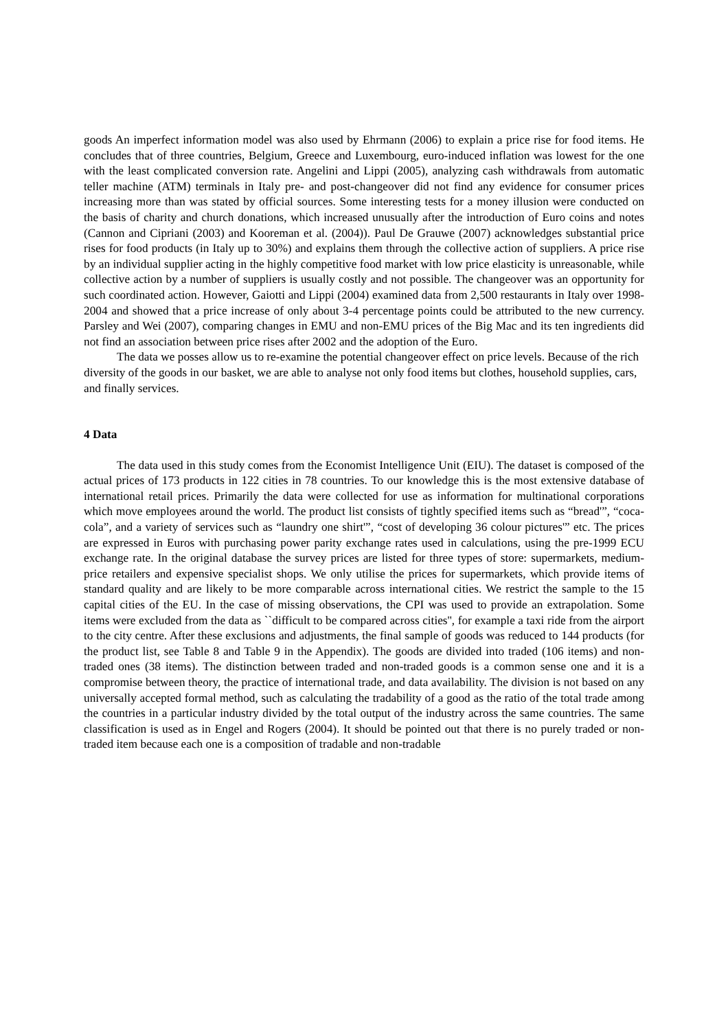goods An imperfect information model was also used by Ehrmann (2006) to explain a price rise for food items. He concludes that of three countries, Belgium, Greece and Luxembourg, euro-induced inflation was lowest for the one with the least complicated conversion rate. Angelini and Lippi (2005), analyzing cash withdrawals from automatic teller machine (ATM) terminals in Italy pre- and post-changeover did not find any evidence for consumer prices increasing more than was stated by official sources. Some interesting tests for a money illusion were conducted on the basis of charity and church donations, which increased unusually after the introduction of Euro coins and notes (Cannon and Cipriani (2003) and Kooreman et al. (2004)). Paul De Grauwe (2007) acknowledges substantial price rises for food products (in Italy up to 30%) and explains them through the collective action of suppliers. A price rise by an individual supplier acting in the highly competitive food market with low price elasticity is unreasonable, while collective action by a number of suppliers is usually costly and not possible. The changeover was an opportunity for such coordinated action. However, Gaiotti and Lippi (2004) examined data from 2,500 restaurants in Italy over 1998-2004 and showed that a price increase of only about 3-4 percentage points could be attributed to the new currency. Parsley and Wei (2007), comparing changes in EMU and non-EMU prices of the Big Mac and its ten ingredients did not find an association between price rises after 2002 and the adoption of the Euro.
The data we posses allow us to re-examine the potential changeover effect on price levels. Because of the rich diversity of the goods in our basket, we are able to analyse not only food items but clothes, household supplies, cars, and finally services.
4 Data
The data used in this study comes from the Economist Intelligence Unit (EIU). The dataset is composed of the actual prices of 173 products in 122 cities in 78 countries. To our knowledge this is the most extensive database of international retail prices. Primarily the data were collected for use as information for multinational corporations which move employees around the world. The product list consists of tightly specified items such as “bread'”, “coca-cola”, and a variety of services such as “laundry one shirt'”, “cost of developing 36 colour pictures'” etc. The prices are expressed in Euros with purchasing power parity exchange rates used in calculations, using the pre-1999 ECU exchange rate. In the original database the survey prices are listed for three types of store: supermarkets, medium-price retailers and expensive specialist shops. We only utilise the prices for supermarkets, which provide items of standard quality and are likely to be more comparable across international cities. We restrict the sample to the 15 capital cities of the EU. In the case of missing observations, the CPI was used to provide an extrapolation. Some items were excluded from the data as ``difficult to be compared across cities'', for example a taxi ride from the airport to the city centre. After these exclusions and adjustments, the final sample of goods was reduced to 144 products (for the product list, see Table 8 and Table 9 in the Appendix). The goods are divided into traded (106 items) and non-traded ones (38 items). The distinction between traded and non-traded goods is a common sense one and it is a compromise between theory, the practice of international trade, and data availability. The division is not based on any universally accepted formal method, such as calculating the tradability of a good as the ratio of the total trade among the countries in a particular industry divided by the total output of the industry across the same countries. The same classification is used as in Engel and Rogers (2004). It should be pointed out that there is no purely traded or non-traded item because each one is a composition of tradable and non-tradable